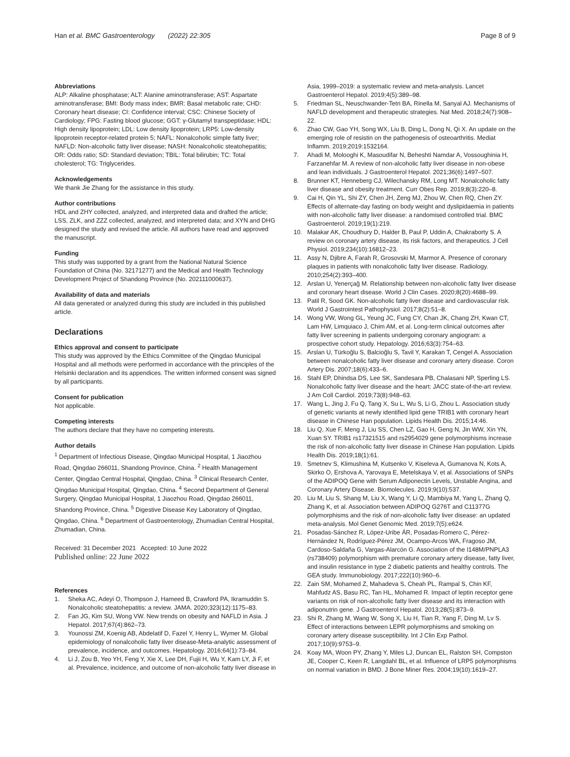Han et al. BMC Gastroenterology (2022) 22:305 Page 8 of 9
Abbreviations
ALP: Alkaline phosphatase; ALT: Alanine aminotransferase; AST: Aspartate aminotransferase; BMI: Body mass index; BMR: Basal metabolic rate; CHD: Coronary heart disease; CI: Confidence interval; CSC: Chinese Society of Cardiology; FPG: Fasting blood glucose; GGT: γ-Glutamyl transpeptidase; HDL: High density lipoprotein; LDL: Low density lipoprotein; LRP5: Low-density lipoprotein receptor-related protein 5; NAFL: Nonalcoholic simple fatty liver; NAFLD: Non-alcoholic fatty liver disease; NASH: Nonalcoholic steatohepatitis; OR: Odds ratio; SD: Standard deviation; TBIL: Total bilirubin; TC: Total cholesterol; TG: Triglycerides.
Acknowledgements
We thank Jie Zhang for the assistance in this study.
Author contributions
HDL and ZHY collected, analyzed, and interpreted data and drafted the article; LSS, ZLK, and ZZZ collected, analyzed, and interpreted data; and XYN and DHG designed the study and revised the article. All authors have read and approved the manuscript.
Funding
This study was supported by a grant from the National Natural Science Foundation of China (No. 32171277) and the Medical and Health Technology Development Project of Shandong Province (No. 202111000637).
Availability of data and materials
All data generated or analyzed during this study are included in this published article.
Declarations
Ethics approval and consent to participate
This study was approved by the Ethics Committee of the Qingdao Municipal Hospital and all methods were performed in accordance with the principles of the Helsinki declaration and its appendices. The written informed consent was signed by all participants.
Consent for publication
Not applicable.
Competing interests
The authors declare that they have no competing interests.
Author details
<sup>1</sup> Department of Infectious Disease, Qingdao Municipal Hospital, 1 Jiaozhou Road, Qingdao 266011, Shandong Province, China. <sup>2</sup> Health Management Center, Qingdao Central Hospital, Qingdao, China. <sup>3</sup> Clinical Research Center, Qingdao Municipal Hospital, Qingdao, China. <sup>4</sup> Second Department of General Surgery, Qingdao Municipal Hospital, 1 Jiaozhou Road, Qingdao 266011, Shandong Province, China. <sup>5</sup> Digestive Disease Key Laboratory of Qingdao, Qingdao, China. <sup>6</sup> Department of Gastroenterology, Zhumadian Central Hospital, Zhumadian, China.
Received: 31 December 2021 Accepted: 10 June 2022
Published online: 22 June 2022
References
1. Sheka AC, Adeyi O, Thompson J, Hameed B, Crawford PA, Ikramuddin S. Nonalcoholic steatohepatitis: a review. JAMA. 2020;323(12):1175–83.
2. Fan JG, Kim SU, Wong VW. New trends on obesity and NAFLD in Asia. J Hepatol. 2017;67(4):862–73.
3. Younossi ZM, Koenig AB, Abdelatif D, Fazel Y, Henry L, Wymer M. Global epidemiology of nonalcoholic fatty liver disease-Meta-analytic assessment of prevalence, incidence, and outcomes. Hepatology. 2016;64(1):73–84.
4. Li J, Zou B, Yeo YH, Feng Y, Xie X, Lee DH, Fujii H, Wu Y, Kam LY, Ji F, et al. Prevalence, incidence, and outcome of non-alcoholic fatty liver disease in
Asia, 1999–2019: a systematic review and meta-analysis. Lancet Gastroenterol Hepatol. 2019;4(5):389–98.
5. Friedman SL, Neuschwander-Tetri BA, Rinella M, Sanyal AJ. Mechanisms of NAFLD development and therapeutic strategies. Nat Med. 2018;24(7):908–22.
6. Zhao CW, Gao YH, Song WX, Liu B, Ding L, Dong N, Qi X. An update on the emerging role of resistin on the pathogenesis of osteoarthritis. Mediat Inflamm. 2019;2019:1532164.
7. Ahadi M, Molooghi K, Masoudifar N, Beheshti Namdar A, Vossoughinia H, Farzanehfar M. A review of non-alcoholic fatty liver disease in non-obese and lean individuals. J Gastroenterol Hepatol. 2021;36(6):1497–507.
8. Brunner KT, Henneberg CJ, Wilechansky RM, Long MT. Nonalcoholic fatty liver disease and obesity treatment. Curr Obes Rep. 2019;8(3):220–8.
9. Cai H, Qin YL, Shi ZY, Chen JH, Zeng MJ, Zhou W, Chen RQ, Chen ZY. Effects of alternate-day fasting on body weight and dyslipidaemia in patients with non-alcoholic fatty liver disease: a randomised controlled trial. BMC Gastroenterol. 2019;19(1):219.
10. Malakar AK, Choudhury D, Halder B, Paul P, Uddin A, Chakraborty S. A review on coronary artery disease, its risk factors, and therapeutics. J Cell Physiol. 2019;234(10):16812–23.
11. Assy N, Djibre A, Farah R, Grosovski M, Marmor A. Presence of coronary plaques in patients with nonalcoholic fatty liver disease. Radiology. 2010;254(2):393–400.
12. Arslan U, Yenerçağ M. Relationship between non-alcoholic fatty liver disease and coronary heart disease. World J Clin Cases. 2020;8(20):4688–99.
13. Patil R, Sood GK. Non-alcoholic fatty liver disease and cardiovascular risk. World J Gastrointest Pathophysiol. 2017;8(2):51–8.
14. Wong VW, Wong GL, Yeung JC, Fung CY, Chan JK, Chang ZH, Kwan CT, Lam HW, Limquiaco J, Chim AM, et al. Long-term clinical outcomes after fatty liver screening in patients undergoing coronary angiogram: a prospective cohort study. Hepatology. 2016;63(3):754–63.
15. Arslan U, Türkoğlu S, Balcioğlu S, Tavil Y, Karakan T, Cengel A. Association between nonalcoholic fatty liver disease and coronary artery disease. Coron Artery Dis. 2007;18(6):433–6.
16. Stahl EP, Dhindsa DS, Lee SK, Sandesara PB, Chalasani NP, Sperling LS. Nonalcoholic fatty liver disease and the heart: JACC state-of-the-art review. J Am Coll Cardiol. 2019;73(8):948–63.
17. Wang L, Jing J, Fu Q, Tang X, Su L, Wu S, Li G, Zhou L. Association study of genetic variants at newly identified lipid gene TRIB1 with coronary heart disease in Chinese Han population. Lipids Health Dis. 2015;14:46.
18. Liu Q, Xue F, Meng J, Liu SS, Chen LZ, Gao H, Geng N, Jin WW, Xin YN, Xuan SY. TRIB1 rs17321515 and rs2954029 gene polymorphisms increase the risk of non-alcoholic fatty liver disease in Chinese Han population. Lipids Health Dis. 2019;18(1):61.
19. Smetnev S, Klimushina M, Kutsenko V, Kiseleva A, Gumanova N, Kots A, Skirko O, Ershova A, Yarovaya E, Metelskaya V, et al. Associations of SNPs of the ADIPOQ Gene with Serum Adiponectin Levels, Unstable Angina, and Coronary Artery Disease. Biomolecules. 2019;9(10):537.
20. Liu M, Liu S, Shang M, Liu X, Wang Y, Li Q, Mambiya M, Yang L, Zhang Q, Zhang K, et al. Association between ADIPOQ G276T and C11377G polymorphisms and the risk of non-alcoholic fatty liver disease: an updated meta-analysis. Mol Genet Genomic Med. 2019;7(5):e624.
21. Posadas-Sánchez R, López-Uribe ÁR, Posadas-Romero C, Pérez-Hernández N, Rodríguez-Pérez JM, Ocampo-Arcos WA, Fragoso JM, Cardoso-Saldaña G, Vargas-Alarcón G. Association of the I148M/PNPLA3 (rs738409) polymorphism with premature coronary artery disease, fatty liver, and insulin resistance in type 2 diabetic patients and healthy controls. The GEA study. Immunobiology. 2017;222(10):960–6.
22. Zain SM, Mohamed Z, Mahadeva S, Cheah PL, Rampal S, Chin KF, Mahfudz AS, Basu RC, Tan HL, Mohamed R. Impact of leptin receptor gene variants on risk of non-alcoholic fatty liver disease and its interaction with adiponutrin gene. J Gastroenterol Hepatol. 2013;28(5):873–9.
23. Shi R, Zhang M, Wang W, Song X, Liu H, Tian R, Yang F, Ding M, Lv S. Effect of interactions between LEPR polymorphisms and smoking on coronary artery disease susceptibility. Int J Clin Exp Pathol. 2017;10(9):9753–9.
24. Koay MA, Woon PY, Zhang Y, Miles LJ, Duncan EL, Ralston SH, Compston JE, Cooper C, Keen R, Langdahl BL, et al. Influence of LRP5 polymorphisms on normal variation in BMD. J Bone Miner Res. 2004;19(10):1619–27.